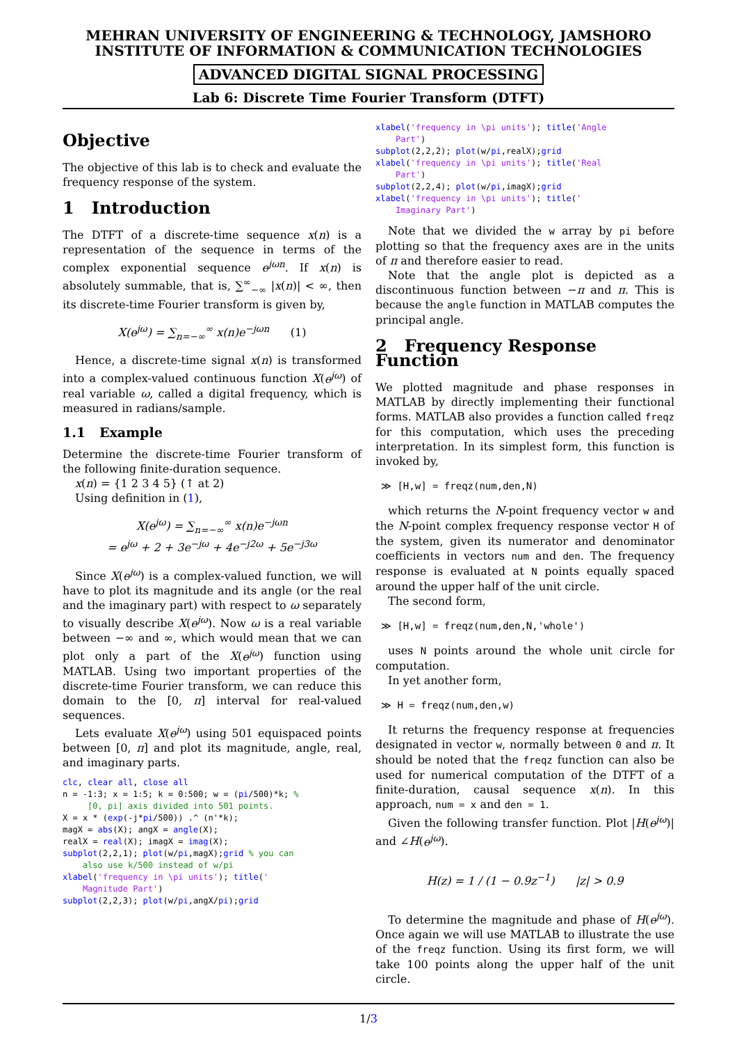MEHRAN UNIVERSITY OF ENGINEERING & TECHNOLOGY, JAMSHORO
INSTITUTE OF INFORMATION & COMMUNICATION TECHNOLOGIES
ADVANCED DIGITAL SIGNAL PROCESSING
Lab 6: Discrete Time Fourier Transform (DTFT)
Objective
The objective of this lab is to check and evaluate the frequency response of the system.
1 Introduction
The DTFT of a discrete-time sequence x(n) is a representation of the sequence in terms of the complex exponential sequence e<sup>jωn</sup>. If x(n) is absolutely summable, that is, ∑<sup>∞</sup><sub>−∞</sub> |x(n)| < ∞, then its discrete-time Fourier transform is given by,
X(e<sup>jω</sup>) = ∑<sub>n=−∞</sub><sup>∞</sup> x(n)e<sup>−jωn</sup> (1)
Hence, a discrete-time signal x(n) is transformed into a complex-valued continuous function X(e<sup>jω</sup>) of real variable ω, called a digital frequency, which is measured in radians/sample.
1.1 Example
Determine the discrete-time Fourier transform of the following finite-duration sequence.
x(n) = {1 2 3 4 5} (↑ at 2)
Using definition in (1),
X(e<sup>jω</sup>) = ∑<sub>n=−∞</sub><sup>∞</sup> x(n)e<sup>−jωn</sup>
= e<sup>jω</sup> + 2 + 3e<sup>−jω</sup> + 4e<sup>−j2ω</sup> + 5e<sup>−j3ω</sup>
Since X(e<sup>jω</sup>) is a complex-valued function, we will have to plot its magnitude and its angle (or the real and the imaginary part) with respect to ω separately to visually describe X(e<sup>jω</sup>). Now ω is a real variable between −∞ and ∞, which would mean that we can plot only a part of the X(e<sup>jω</sup>) function using MATLAB. Using two important properties of the discrete-time Fourier transform, we can reduce this domain to the [0, π] interval for real-valued sequences.
Lets evaluate X(e<sup>jω</sup>) using 501 equispaced points between [0, π] and plot its magnitude, angle, real, and imaginary parts.
clc, clear all, close all n = -1:3; x = 1:5; k = 0:500; w = (pi/500)*k; % [0, pi] axis divided into 501 points. X = x * (exp(-j*pi/500)) .^ (n'*k); magX = abs(X); angX = angle(X); realX = real(X); imagX = imag(X); subplot(2,2,1); plot(w/pi,magX);grid % you can also use k/500 instead of w/pi xlabel('frequency in \pi units'); title(' Magnitude Part') subplot(2,2,3); plot(w/pi,angX/pi);grid
xlabel('frequency in \pi units'); title('Angle Part') subplot(2,2,2); plot(w/pi,realX);grid xlabel('frequency in \pi units'); title('Real Part') subplot(2,2,4); plot(w/pi,imagX);grid xlabel('frequency in \pi units'); title(' Imaginary Part')
Note that we divided the w array by pi before plotting so that the frequency axes are in the units of π and therefore easier to read.
Note that the angle plot is depicted as a discontinuous function between −π and π. This is because the angle function in MATLAB computes the principal angle.
2 Frequency Response Function
We plotted magnitude and phase responses in MATLAB by directly implementing their functional forms. MATLAB also provides a function called freqz for this computation, which uses the preceding interpretation. In its simplest form, this function is invoked by,
≫ [H,w] = freqz(num,den,N)
which returns the N-point frequency vector w and the N-point complex frequency response vector H of the system, given its numerator and denominator coefficients in vectors num and den. The frequency response is evaluated at N points equally spaced around the upper half of the unit circle.
The second form,
≫ [H,w] = freqz(num,den,N,'whole')
uses N points around the whole unit circle for computation.
In yet another form,
≫ H = freqz(num,den,w)
It returns the frequency response at frequencies designated in vector w, normally between 0 and π. It should be noted that the freqz function can also be used for numerical computation of the DTFT of a finite-duration, causal sequence x(n). In this approach, num = x and den = 1.
Given the following transfer function. Plot |H(e<sup>jω</sup>)| and ∠H(e<sup>jω</sup>).
H(z) = 1 / (1 − 0.9z<sup>−1</sup>) |z| > 0.9
To determine the magnitude and phase of H(e<sup>jω</sup>). Once again we will use MATLAB to illustrate the use of the freqz function. Using its first form, we will take 100 points along the upper half of the unit circle.
1/3